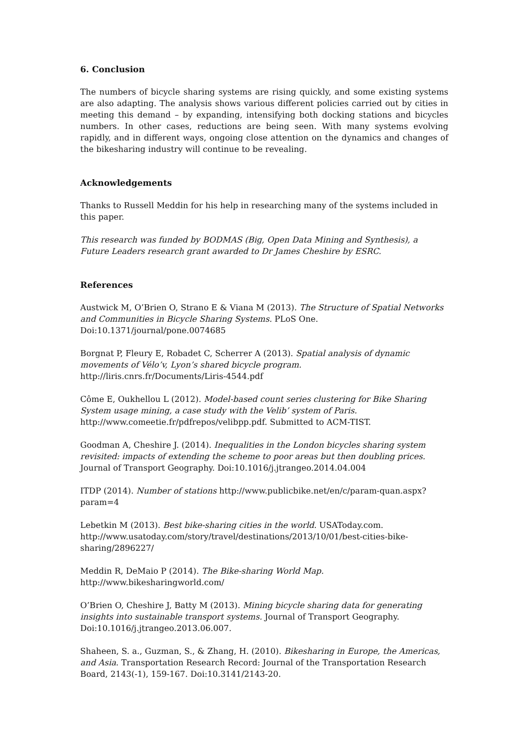6. Conclusion
The numbers of bicycle sharing systems are rising quickly, and some existing systems are also adapting. The analysis shows various different policies carried out by cities in meeting this demand – by expanding, intensifying both docking stations and bicycles numbers. In other cases, reductions are being seen. With many systems evolving rapidly, and in different ways, ongoing close attention on the dynamics and changes of the bikesharing industry will continue to be revealing.
Acknowledgements
Thanks to Russell Meddin for his help in researching many of the systems included in this paper.
This research was funded by BODMAS (Big, Open Data Mining and Synthesis), a Future Leaders research grant awarded to Dr James Cheshire by ESRC.
References
Austwick M, O’Brien O, Strano E & Viana M (2013). The Structure of Spatial Networks and Communities in Bicycle Sharing Systems. PLoS One. Doi:10.1371/journal/pone.0074685
Borgnat P, Fleury E, Robadet C, Scherrer A (2013). Spatial analysis of dynamic movements of Vélo’v, Lyon’s shared bicycle program. http://liris.cnrs.fr/Documents/Liris-4544.pdf
Côme E, Oukhellou L (2012). Model-based count series clustering for Bike Sharing System usage mining, a case study with the Velib’ system of Paris. http://www.comeetie.fr/pdfrepos/velibpp.pdf. Submitted to ACM-TIST.
Goodman A, Cheshire J. (2014). Inequalities in the London bicycles sharing system revisited: impacts of extending the scheme to poor areas but then doubling prices. Journal of Transport Geography. Doi:10.1016/j.jtrangeo.2014.04.004
ITDP (2014). Number of stations http://www.publicbike.net/en/c/param-quan.aspx?param=4
Lebetkin M (2013). Best bike-sharing cities in the world. USAToday.com. http://www.usatoday.com/story/travel/destinations/2013/10/01/best-cities-bike-sharing/2896227/
Meddin R, DeMaio P (2014). The Bike-sharing World Map. http://www.bikesharingworld.com/
O’Brien O, Cheshire J, Batty M (2013). Mining bicycle sharing data for generating insights into sustainable transport systems. Journal of Transport Geography. Doi:10.1016/j.jtrangeo.2013.06.007.
Shaheen, S. a., Guzman, S., & Zhang, H. (2010). Bikesharing in Europe, the Americas, and Asia. Transportation Research Record: Journal of the Transportation Research Board, 2143(-1), 159-167. Doi:10.3141/2143-20.